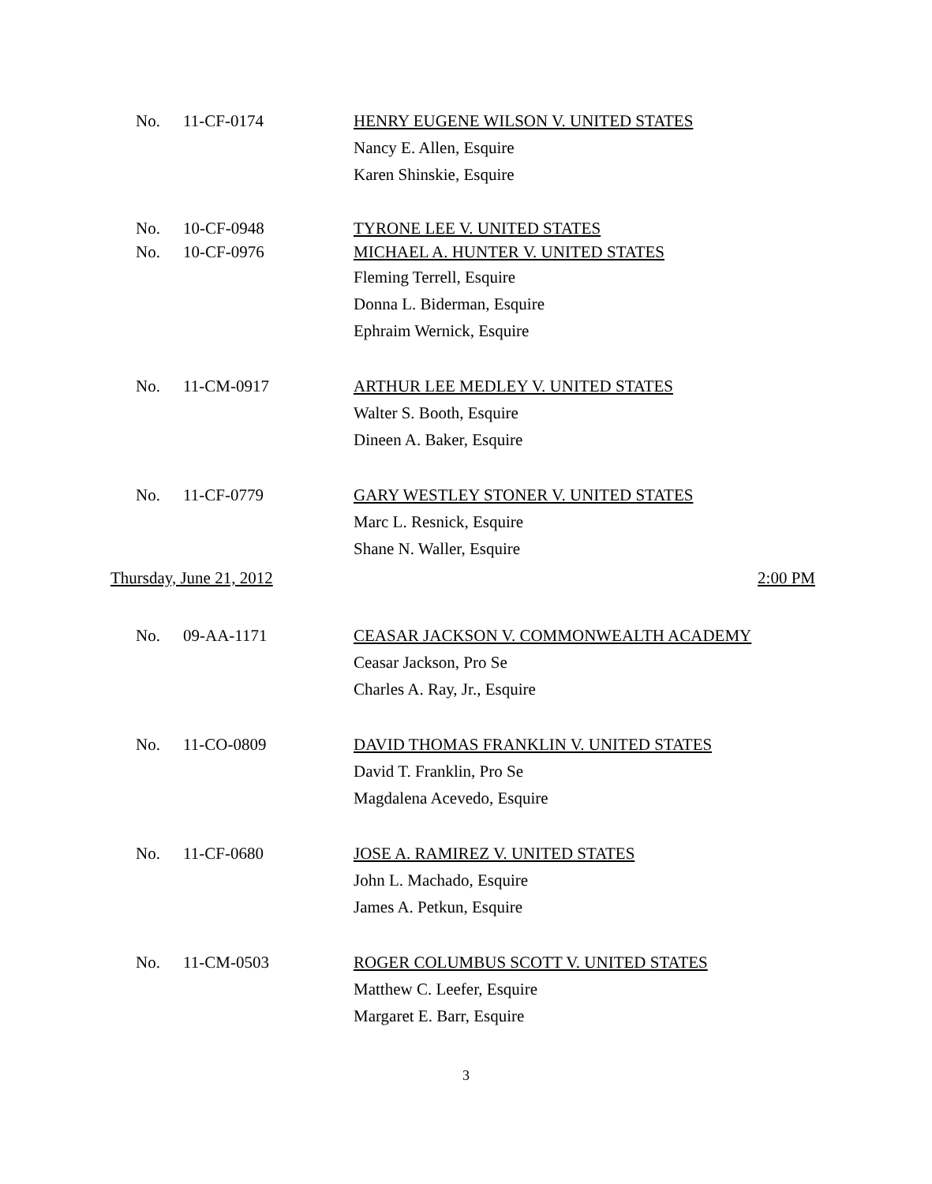No. 11-CF-0174 HENRY EUGENE WILSON V. UNITED STATES
Nancy E. Allen, Esquire
Karen Shinskie, Esquire
No. 10-CF-0948 TYRONE LEE V. UNITED STATES
No. 10-CF-0976 MICHAEL A. HUNTER V. UNITED STATES
Fleming Terrell, Esquire
Donna L. Biderman, Esquire
Ephraim Wernick, Esquire
No. 11-CM-0917 ARTHUR LEE MEDLEY V. UNITED STATES
Walter S. Booth, Esquire
Dineen A. Baker, Esquire
No. 11-CF-0779 GARY WESTLEY STONER V. UNITED STATES
Marc L. Resnick, Esquire
Shane N. Waller, Esquire
Thursday, June 21, 2012 2:00 PM
No. 09-AA-1171 CEASAR JACKSON V. COMMONWEALTH ACADEMY
Ceasar Jackson, Pro Se
Charles A. Ray, Jr., Esquire
No. 11-CO-0809 DAVID THOMAS FRANKLIN V. UNITED STATES
David T. Franklin, Pro Se
Magdalena Acevedo, Esquire
No. 11-CF-0680 JOSE A. RAMIREZ V. UNITED STATES
John L. Machado, Esquire
James A. Petkun, Esquire
No. 11-CM-0503 ROGER COLUMBUS SCOTT V. UNITED STATES
Matthew C. Leefer, Esquire
Margaret E. Barr, Esquire
3